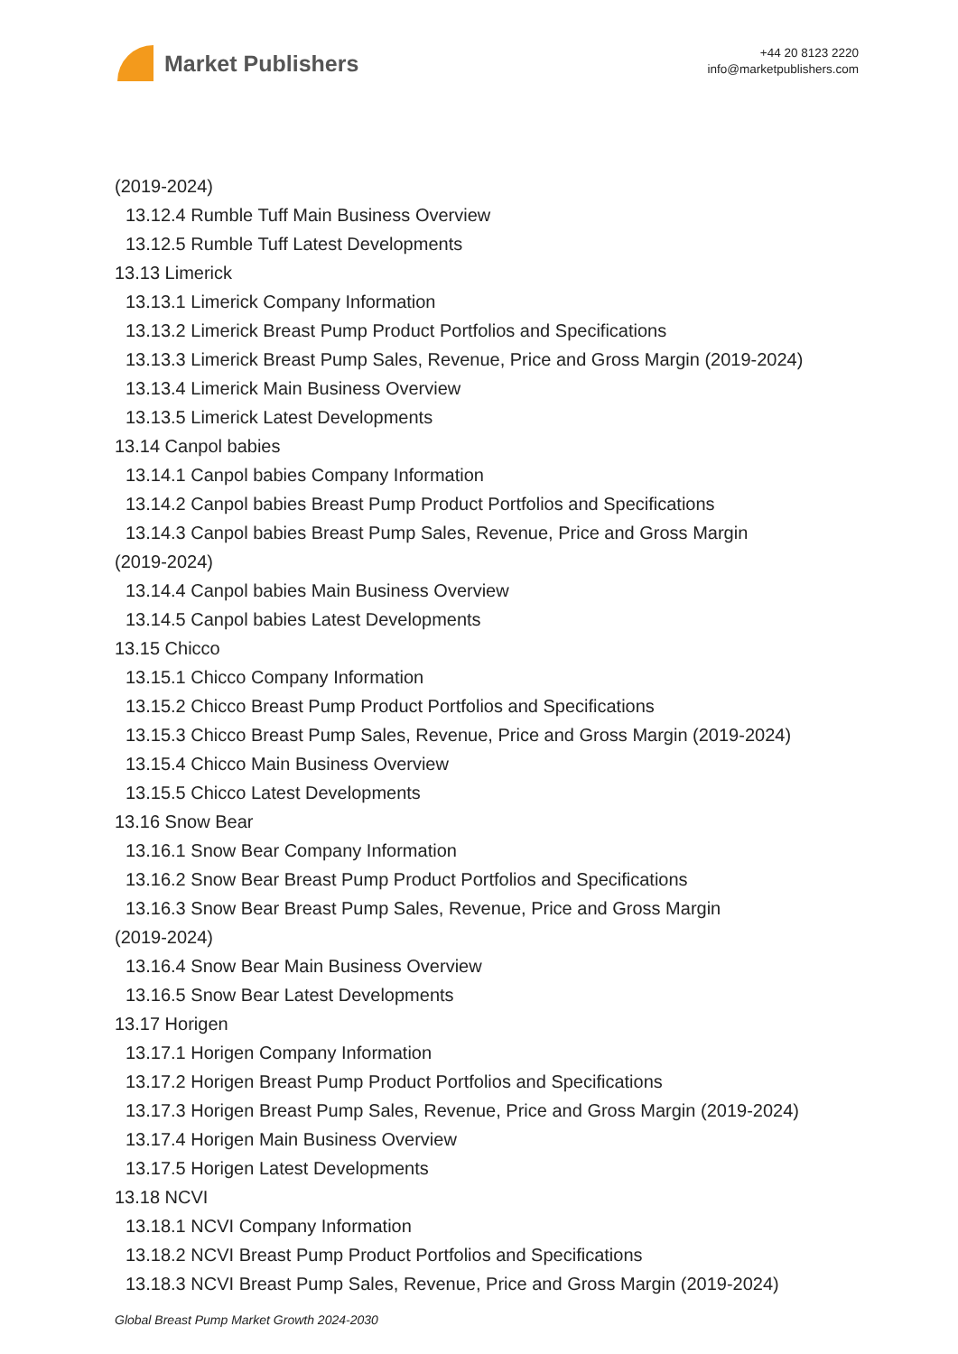Market Publishers
+44 20 8123 2220
info@marketpublishers.com
(2019-2024)
13.12.4 Rumble Tuff Main Business Overview
13.12.5 Rumble Tuff Latest Developments
13.13 Limerick
13.13.1 Limerick Company Information
13.13.2 Limerick Breast Pump Product Portfolios and Specifications
13.13.3 Limerick Breast Pump Sales, Revenue, Price and Gross Margin (2019-2024)
13.13.4 Limerick Main Business Overview
13.13.5 Limerick Latest Developments
13.14 Canpol babies
13.14.1 Canpol babies Company Information
13.14.2 Canpol babies Breast Pump Product Portfolios and Specifications
13.14.3 Canpol babies Breast Pump Sales, Revenue, Price and Gross Margin
(2019-2024)
13.14.4 Canpol babies Main Business Overview
13.14.5 Canpol babies Latest Developments
13.15 Chicco
13.15.1 Chicco Company Information
13.15.2 Chicco Breast Pump Product Portfolios and Specifications
13.15.3 Chicco Breast Pump Sales, Revenue, Price and Gross Margin (2019-2024)
13.15.4 Chicco Main Business Overview
13.15.5 Chicco Latest Developments
13.16 Snow Bear
13.16.1 Snow Bear Company Information
13.16.2 Snow Bear Breast Pump Product Portfolios and Specifications
13.16.3 Snow Bear Breast Pump Sales, Revenue, Price and Gross Margin
(2019-2024)
13.16.4 Snow Bear Main Business Overview
13.16.5 Snow Bear Latest Developments
13.17 Horigen
13.17.1 Horigen Company Information
13.17.2 Horigen Breast Pump Product Portfolios and Specifications
13.17.3 Horigen Breast Pump Sales, Revenue, Price and Gross Margin (2019-2024)
13.17.4 Horigen Main Business Overview
13.17.5 Horigen Latest Developments
13.18 NCVI
13.18.1 NCVI Company Information
13.18.2 NCVI Breast Pump Product Portfolios and Specifications
13.18.3 NCVI Breast Pump Sales, Revenue, Price and Gross Margin (2019-2024)
Global Breast Pump Market Growth 2024-2030